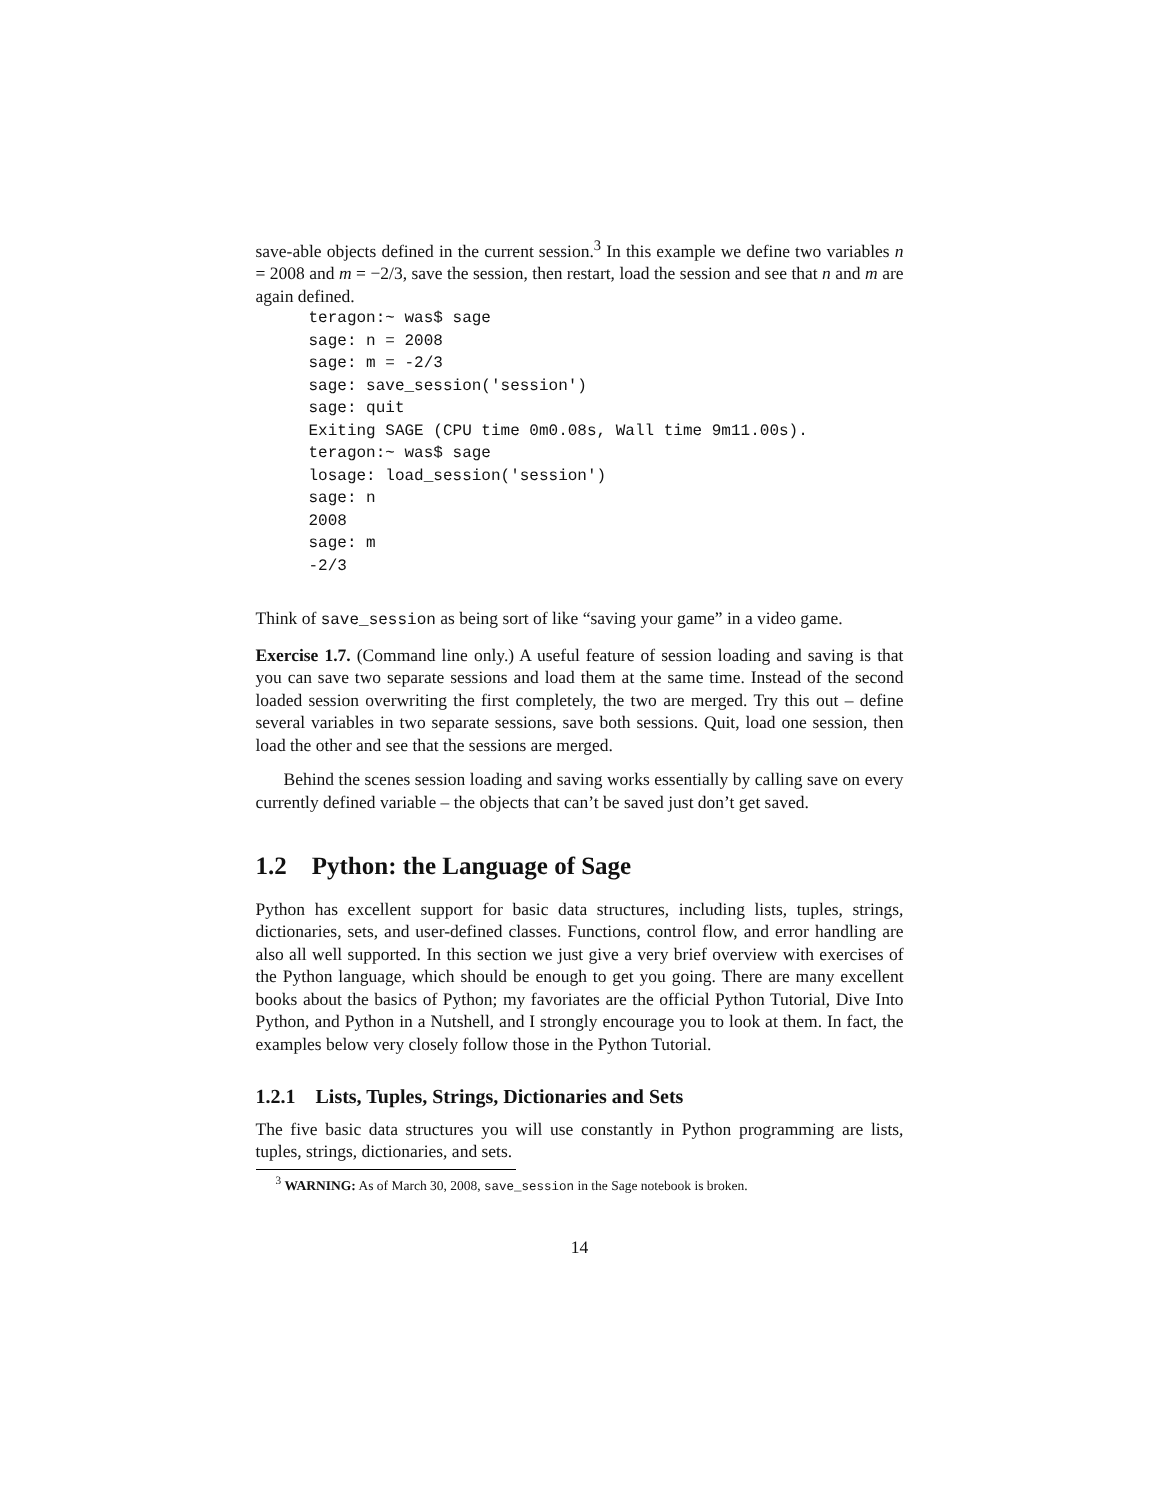save-able objects defined in the current session.<sup>3</sup> In this example we define two variables n = 2008 and m = −2/3, save the session, then restart, load the session and see that n and m are again defined.
teragon:~ was$ sage
sage: n = 2008
sage: m = -2/3
sage: save_session('session')
sage: quit
Exiting SAGE (CPU time 0m0.08s, Wall time 9m11.00s).
teragon:~ was$ sage
losage: load_session('session')
sage: n
2008
sage: m
-2/3
Think of save_session as being sort of like “saving your game” in a video game.
Exercise 1.7. (Command line only.) A useful feature of session loading and saving is that you can save two separate sessions and load them at the same time. Instead of the second loaded session overwriting the first completely, the two are merged. Try this out – define several variables in two separate sessions, save both sessions. Quit, load one session, then load the other and see that the sessions are merged.
Behind the scenes session loading and saving works essentially by calling save on every currently defined variable – the objects that can’t be saved just don’t get saved.
1.2 Python: the Language of Sage
Python has excellent support for basic data structures, including lists, tuples, strings, dictionaries, sets, and user-defined classes. Functions, control flow, and error handling are also all well supported. In this section we just give a very brief overview with exercises of the Python language, which should be enough to get you going. There are many excellent books about the basics of Python; my favoriates are the official Python Tutorial, Dive Into Python, and Python in a Nutshell, and I strongly encourage you to look at them. In fact, the examples below very closely follow those in the Python Tutorial.
1.2.1 Lists, Tuples, Strings, Dictionaries and Sets
The five basic data structures you will use constantly in Python programming are lists, tuples, strings, dictionaries, and sets.
<sup>3</sup> WARNING: As of March 30, 2008, save_session in the Sage notebook is broken.
14